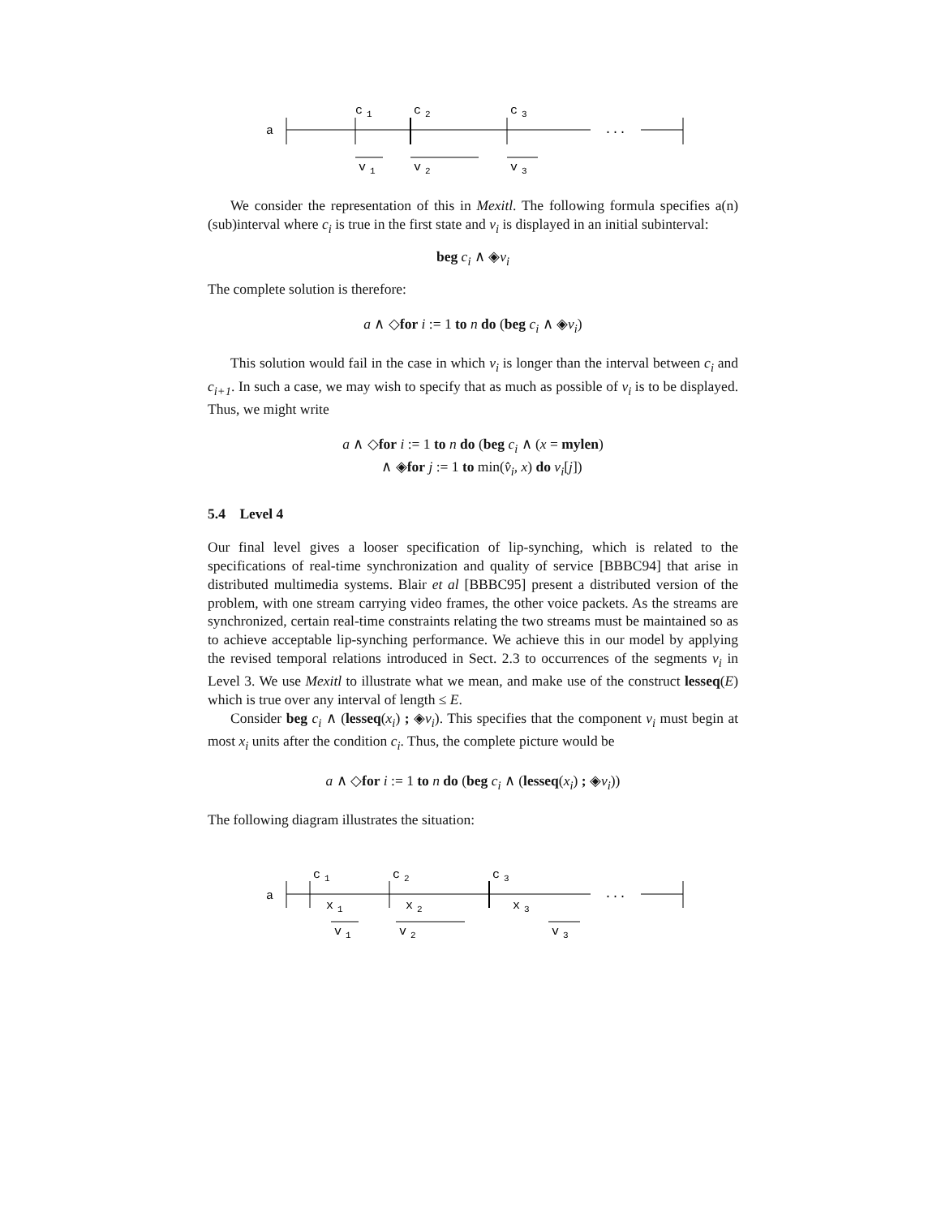a
...
c
1
c
2
c
3
v
1
v
2
v
3
We consider the representation of this in Mexitl. The following formula specifies a(n) (sub)interval where c<sub>i</sub> is true in the first state and v<sub>i</sub> is displayed in an initial subinterval:
beg c<sub>i</sub> ∧ ◈v<sub>i</sub>
The complete solution is therefore:
a ∧ ◇for i := 1 to n do (beg c<sub>i</sub> ∧ ◈v<sub>i</sub>)
This solution would fail in the case in which v<sub>i</sub> is longer than the interval between c<sub>i</sub> and c<sub>i+1</sub>. In such a case, we may wish to specify that as much as possible of v<sub>i</sub> is to be displayed. Thus, we might write
a ∧ ◇for i := 1 to n do (beg c<sub>i</sub> ∧ (x = mylen)
∧ ◈for j := 1 to min(v̂<sub>i</sub>, x) do v<sub>i</sub>[j])
5.4 Level 4
Our final level gives a looser specification of lip-synching, which is related to the specifications of real-time synchronization and quality of service [BBBC94] that arise in distributed multimedia systems. Blair et al [BBBC95] present a distributed version of the problem, with one stream carrying video frames, the other voice packets. As the streams are synchronized, certain real-time constraints relating the two streams must be maintained so as to achieve acceptable lip-synching performance. We achieve this in our model by applying the revised temporal relations introduced in Sect. 2.3 to occurrences of the segments v<sub>i</sub> in Level 3. We use Mexitl to illustrate what we mean, and make use of the construct lesseq(E) which is true over any interval of length ≤ E.
Consider beg c<sub>i</sub> ∧ (lesseq(x<sub>i</sub>) ; ◈v<sub>i</sub>). This specifies that the component v<sub>i</sub> must begin at most x<sub>i</sub> units after the condition c<sub>i</sub>. Thus, the complete picture would be
a ∧ ◇for i := 1 to n do (beg c<sub>i</sub> ∧ (lesseq(x<sub>i</sub>) ; ◈v<sub>i</sub>))
The following diagram illustrates the situation:
a
...
c
1
c
2
c
3
x
1
x
2
x
3
v
1
v
2
v
3